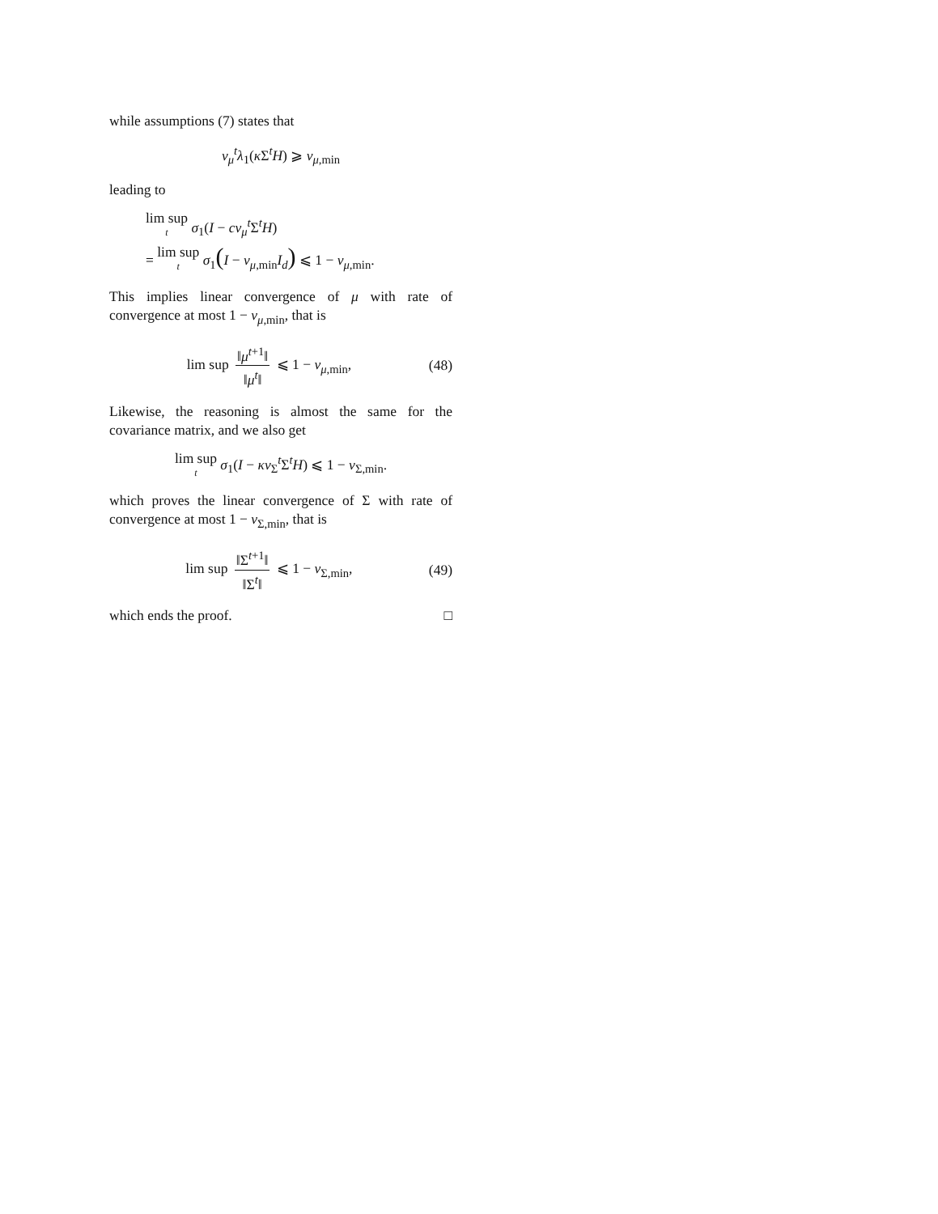while assumptions (7) states that
ν<sub>μ</sub><sup>t</sup>λ<sub>1</sub>(κ Σ<sup>t</sup>H) ⩾ ν<sub>μ,min</sub>
leading to
lim sup t σ<sub>1</sub>(I − cν<sub>μ</sub><sup>t</sup>Σ<sup>t</sup>H)
= lim sup t σ<sub>1</sub>(I − ν<sub>μ,min</sub>I<sub>d</sub>) ⩽ 1 − ν<sub>μ,min</sub>.
This implies linear convergence of μ with rate of convergence at most 1 − ν<sub>μ,min</sub>, that is
lim sup ‖μ<sup>t+1</sup>‖ ‖μ<sup>t</sup>‖ ⩽ 1 − ν<sub>μ,min</sub>, (48)
Likewise, the reasoning is almost the same for the covariance matrix, and we also get
lim sup t σ<sub>1</sub>(I − κν<sub>Σ</sub><sup>t</sup>Σ<sup>t</sup>H) ⩽ 1 − ν<sub>Σ,min</sub>.
which proves the linear convergence of Σ with rate of convergence at most 1 − ν<sub>Σ,min</sub>, that is
lim sup ‖Σ<sup>t+1</sup>‖ ‖Σ<sup>t</sup>‖ ⩽ 1 − ν<sub>Σ,min</sub>, (49)
which ends the proof. □